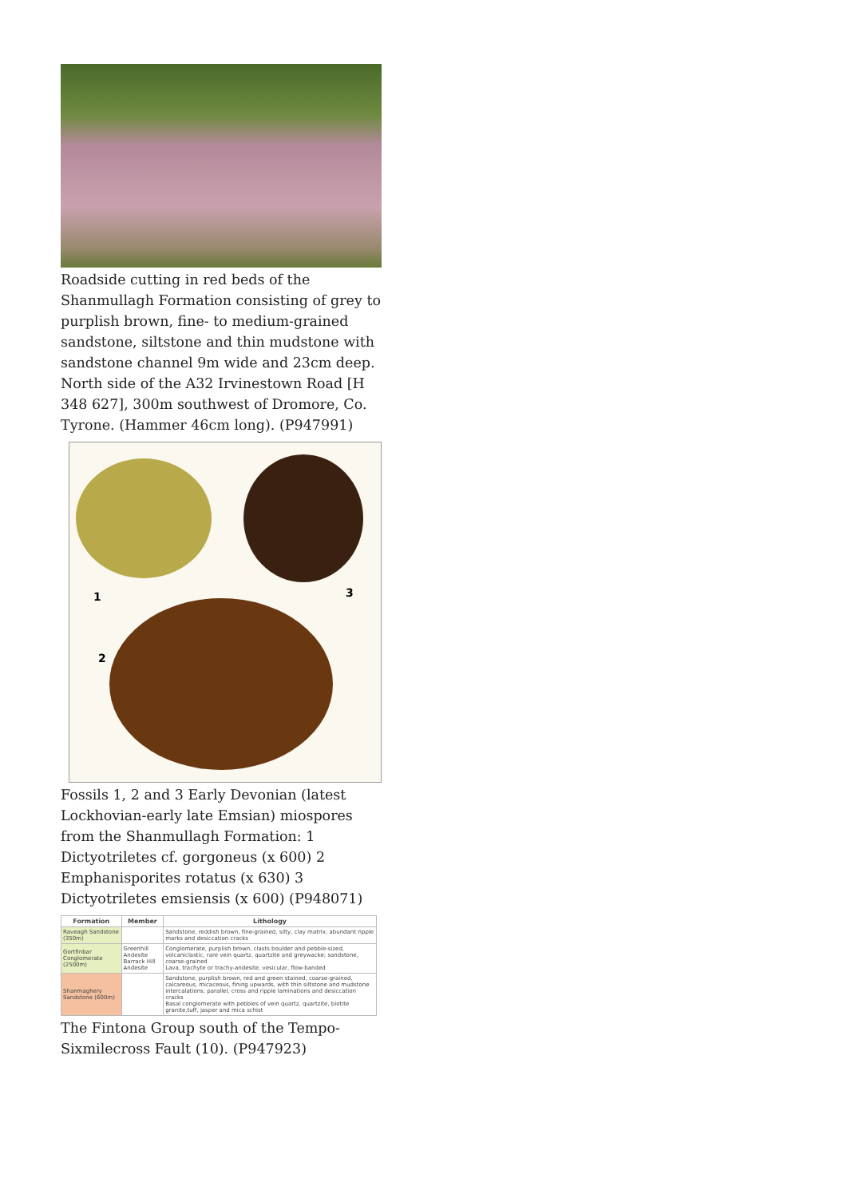Roadside cutting in red beds of the Shanmullagh Formation consisting of grey to purplish brown, fine- to medium-grained sandstone, siltstone and thin mudstone with sandstone channel 9m wide and 23cm deep. North side of the A32 Irvinestown Road [H 348 627], 300m southwest of Dromore, Co. Tyrone. (Hammer 46cm long). (P947991)
1 3
2
Fossils 1, 2 and 3 Early Devonian (latest Lockhovian-early late Emsian) miospores from the Shanmullagh Formation: 1 Dictyotriletes cf. gorgoneus (x 600) 2 Emphanisporites rotatus (x 630) 3 Dictyotriletes emsiensis (x 600) (P948071)
| Formation | Member | Lithology |
| --- | --- | --- |
| Raveagh Sandstone (350m) | | Sandstone, reddish brown, fine-grained, silty, clay matrix; abundant ripple marks and desiccation cracks |
| Gortfinbar Conglomerate (2500m) | Greenhill Andesite Barrack Hill Andesite | Conglomerate, purplish brown, clasts boulder and pebble-sized, volcaniclastic, rare vein quartz, quartzite and greywacke; sandstone, coarse-grained Lava, trachyte or trachy-andesite, vesicular, flow-banded |
| Shanmaghery Sandstone (600m) | | Sandstone, purplish brown, red and green stained, coarse-grained, calcareous, micaceous, fining upwards, with thin siltstone and mudstone intercalations; parallel, cross and ripple laminations and desiccation cracks Basal conglomerate with pebbles of vein quartz, quartzite, biotite granite,tuff, jasper and mica schist |
The Fintona Group south of the Tempo-Sixmilecross Fault (10). (P947923)